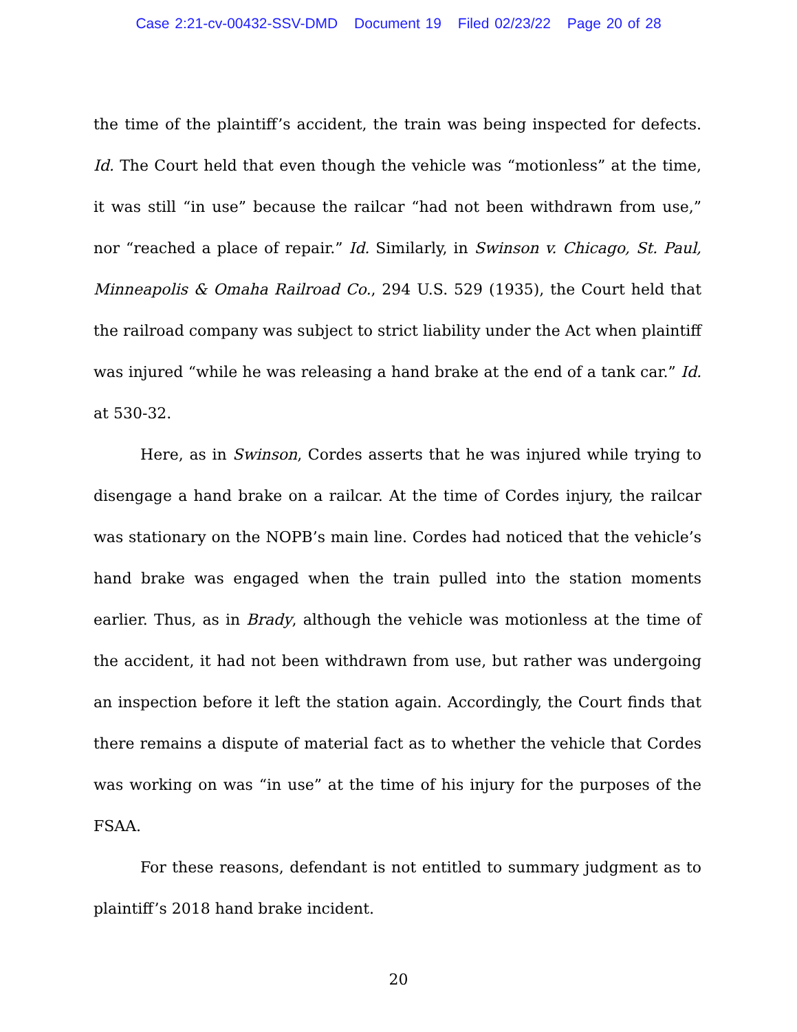Case 2:21-cv-00432-SSV-DMD Document 19 Filed 02/23/22 Page 20 of 28
the time of the plaintiff’s accident, the train was being inspected for defects. Id. The Court held that even though the vehicle was “motionless” at the time, it was still “in use” because the railcar “had not been withdrawn from use,” nor “reached a place of repair.” Id. Similarly, in Swinson v. Chicago, St. Paul, Minneapolis & Omaha Railroad Co., 294 U.S. 529 (1935), the Court held that the railroad company was subject to strict liability under the Act when plaintiff was injured “while he was releasing a hand brake at the end of a tank car.” Id. at 530-32.
Here, as in Swinson, Cordes asserts that he was injured while trying to disengage a hand brake on a railcar. At the time of Cordes injury, the railcar was stationary on the NOPB’s main line. Cordes had noticed that the vehicle’s hand brake was engaged when the train pulled into the station moments earlier. Thus, as in Brady, although the vehicle was motionless at the time of the accident, it had not been withdrawn from use, but rather was undergoing an inspection before it left the station again. Accordingly, the Court finds that there remains a dispute of material fact as to whether the vehicle that Cordes was working on was “in use” at the time of his injury for the purposes of the FSAA.
For these reasons, defendant is not entitled to summary judgment as to plaintiff’s 2018 hand brake incident.
20